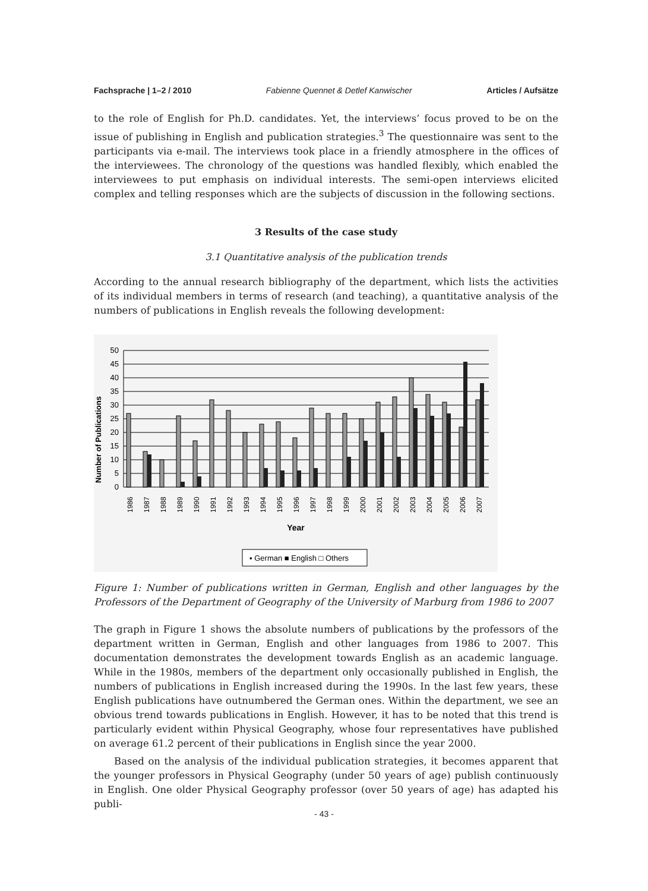Fachsprache | 1–2 / 2010 Fabienne Quennet & Detlef Kanwischer Articles / Aufsätze
to the role of English for Ph.D. candidates. Yet, the interviews’ focus proved to be on the issue of publishing in English and publication strategies.<sup>3</sup> The questionnaire was sent to the participants via e-mail. The interviews took place in a friendly atmosphere in the offices of the interviewees. The chronology of the questions was handled flexibly, which enabled the interviewees to put emphasis on individual interests. The semi-open interviews elicited complex and telling responses which are the subjects of discussion in the following sections.
3 Results of the case study
3.1 Quantitative analysis of the publication trends
According to the annual research bibliography of the department, which lists the activities of its individual members in terms of research (and teaching), a quantitative analysis of the numbers of publications in English reveals the following development:
Number of Publications
50
45
40
35
30
25
20
15
10
5
0
1986
1987
1988
1989
1990
1991
1992
1993
1994
1995
1996
1997
1998
1999
2000
2001
2002
2003
2004
2005
2006
2007
Year
▪ German ■ English □ Others
Figure 1: Number of publications written in German, English and other languages by the Professors of the Department of Geography of the University of Marburg from 1986 to 2007
The graph in Figure 1 shows the absolute numbers of publications by the professors of the department written in German, English and other languages from 1986 to 2007. This documentation demonstrates the development towards English as an academic language. While in the 1980s, members of the department only occasionally published in English, the numbers of publications in English increased during the 1990s. In the last few years, these English publications have outnumbered the German ones. Within the department, we see an obvious trend towards publications in English. However, it has to be noted that this trend is particularly evident within Physical Geography, whose four representatives have published on average 61.2 percent of their publications in English since the year 2000.
Based on the analysis of the individual publication strategies, it becomes apparent that the younger professors in Physical Geography (under 50 years of age) publish continuously in English. One older Physical Geography professor (over 50 years of age) has adapted his publi-
- 43 -